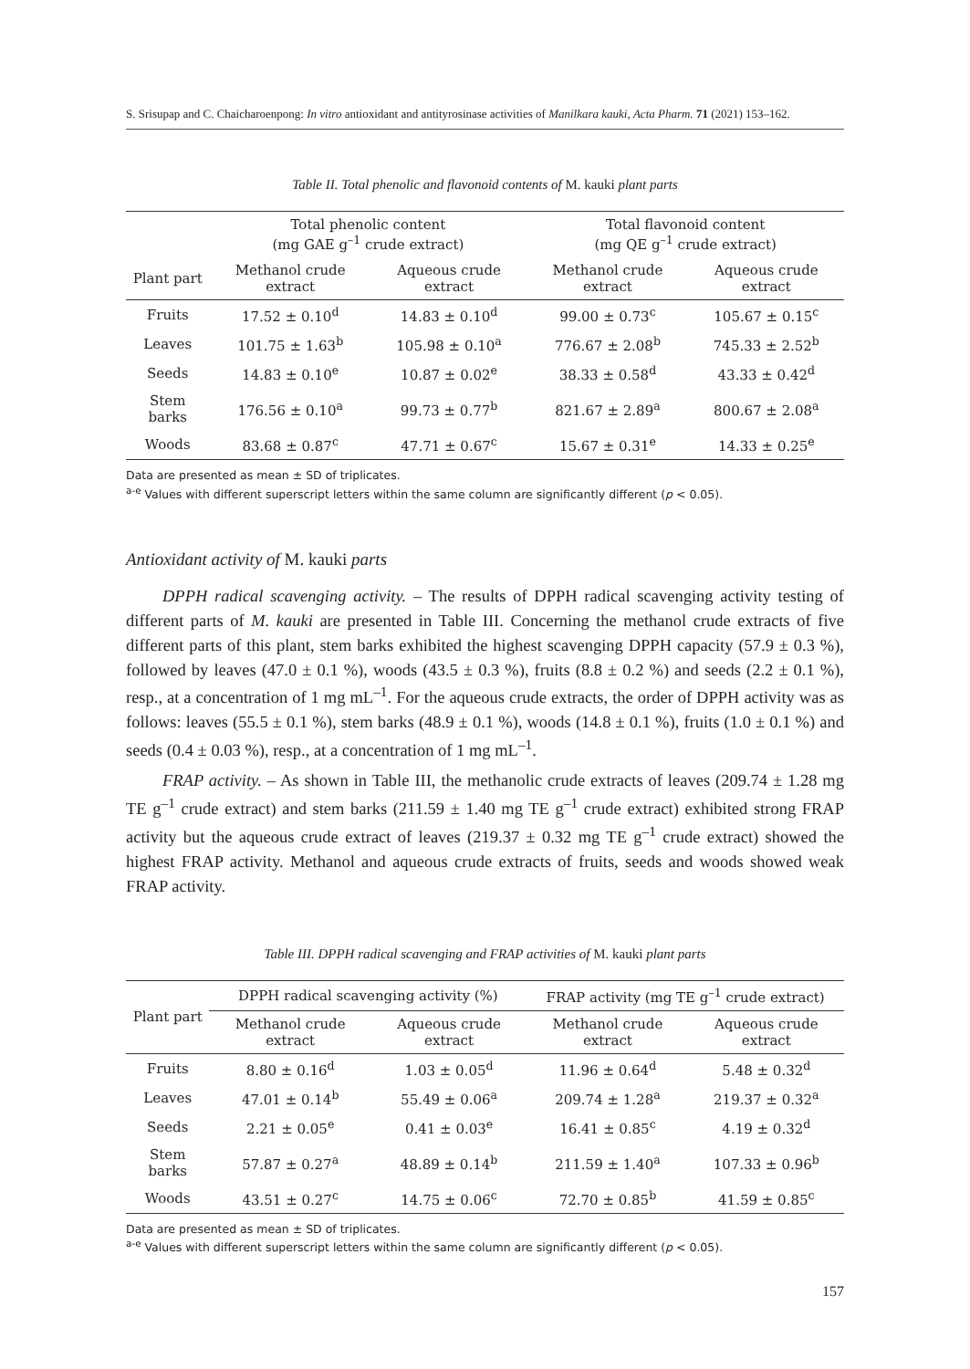S. Srisupap and C. Chaicharoenpong: In vitro antioxidant and antityrosinase activities of Manilkara kauki, Acta Pharm. 71 (2021) 153–162.
Table II. Total phenolic and flavonoid contents of M. kauki plant parts
| | Total phenolic content (mg GAE g<sup>–1</sup> crude extract) | | Total flavonoid content (mg QE g<sup>–1</sup> crude extract) | |
| --- | --- | --- | --- | --- |
| Plant part | Methanol crude extract | Aqueous crude extract | Methanol crude extract | Aqueous crude extract |
| Fruits | 17.52 ± 0.10<sup>d</sup> | 14.83 ± 0.10<sup>d</sup> | 99.00 ± 0.73<sup>c</sup> | 105.67 ± 0.15<sup>c</sup> |
| Leaves | 101.75 ± 1.63<sup>b</sup> | 105.98 ± 0.10<sup>a</sup> | 776.67 ± 2.08<sup>b</sup> | 745.33 ± 2.52<sup>b</sup> |
| Seeds | 14.83 ± 0.10<sup>e</sup> | 10.87 ± 0.02<sup>e</sup> | 38.33 ± 0.58<sup>d</sup> | 43.33 ± 0.42<sup>d</sup> |
| Stem barks | 176.56 ± 0.10<sup>a</sup> | 99.73 ± 0.77<sup>b</sup> | 821.67 ± 2.89<sup>a</sup> | 800.67 ± 2.08<sup>a</sup> |
| Woods | 83.68 ± 0.87<sup>c</sup> | 47.71 ± 0.67<sup>c</sup> | 15.67 ± 0.31<sup>e</sup> | 14.33 ± 0.25<sup>e</sup> |
Data are presented as mean ± SD of triplicates.
<sup>a-e</sup> Values with different superscript letters within the same column are significantly different (p < 0.05).
Antioxidant activity of M. kauki parts
DPPH radical scavenging activity. – The results of DPPH radical scavenging activity testing of different parts of M. kauki are presented in Table III. Concerning the methanol crude extracts of five different parts of this plant, stem barks exhibited the highest scavenging DPPH capacity (57.9 ± 0.3 %), followed by leaves (47.0 ± 0.1 %), woods (43.5 ± 0.3 %), fruits (8.8 ± 0.2 %) and seeds (2.2 ± 0.1 %), resp., at a concentration of 1 mg mL<sup>–1</sup>. For the aqueous crude extracts, the order of DPPH activity was as follows: leaves (55.5 ± 0.1 %), stem barks (48.9 ± 0.1 %), woods (14.8 ± 0.1 %), fruits (1.0 ± 0.1 %) and seeds (0.4 ± 0.03 %), resp., at a concentration of 1 mg mL<sup>–1</sup>.
FRAP activity. – As shown in Table III, the methanolic crude extracts of leaves (209.74 ± 1.28 mg TE g<sup>–1</sup> crude extract) and stem barks (211.59 ± 1.40 mg TE g<sup>–1</sup> crude extract) exhibited strong FRAP activity but the aqueous crude extract of leaves (219.37 ± 0.32 mg TE g<sup>–1</sup> crude extract) showed the highest FRAP activity. Methanol and aqueous crude extracts of fruits, seeds and woods showed weak FRAP activity.
Table III. DPPH radical scavenging and FRAP activities of M. kauki plant parts
| Plant part | DPPH radical scavenging activity (%) | | FRAP activity (mg TE g<sup>–1</sup> crude extract) | |
| --- | --- | --- | --- | --- |
| | Methanol crude extract | Aqueous crude extract | Methanol crude extract | Aqueous crude extract |
| Fruits | 8.80 ± 0.16<sup>d</sup> | 1.03 ± 0.05<sup>d</sup> | 11.96 ± 0.64<sup>d</sup> | 5.48 ± 0.32<sup>d</sup> |
| Leaves | 47.01 ± 0.14<sup>b</sup> | 55.49 ± 0.06<sup>a</sup> | 209.74 ± 1.28<sup>a</sup> | 219.37 ± 0.32<sup>a</sup> |
| Seeds | 2.21 ± 0.05<sup>e</sup> | 0.41 ± 0.03<sup>e</sup> | 16.41 ± 0.85<sup>c</sup> | 4.19 ± 0.32<sup>d</sup> |
| Stem barks | 57.87 ± 0.27<sup>a</sup> | 48.89 ± 0.14<sup>b</sup> | 211.59 ± 1.40<sup>a</sup> | 107.33 ± 0.96<sup>b</sup> |
| Woods | 43.51 ± 0.27<sup>c</sup> | 14.75 ± 0.06<sup>c</sup> | 72.70 ± 0.85<sup>b</sup> | 41.59 ± 0.85<sup>c</sup> |
Data are presented as mean ± SD of triplicates.
<sup>a-e</sup> Values with different superscript letters within the same column are significantly different (p < 0.05).
157